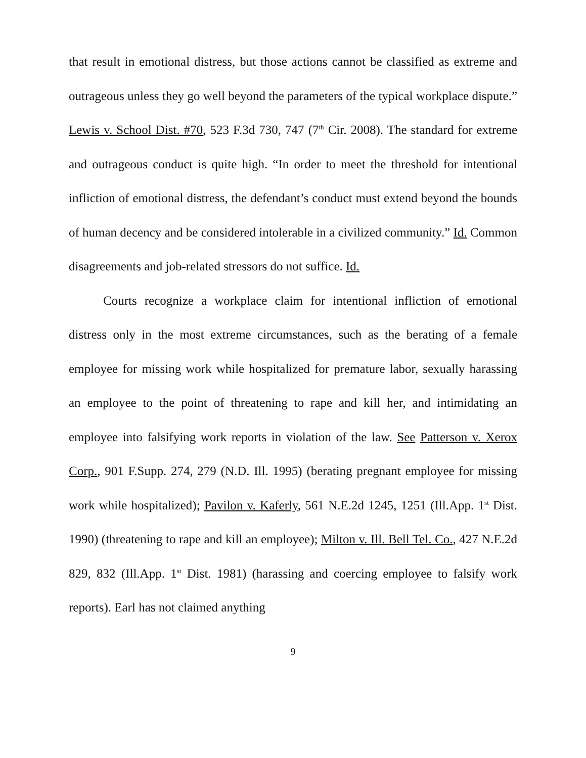that result in emotional distress, but those actions cannot be classified as extreme and outrageous unless they go well beyond the parameters of the typical workplace dispute.” Lewis v. School Dist. #70, 523 F.3d 730, 747 (7<sup>th</sup> Cir. 2008). The standard for extreme and outrageous conduct is quite high. “In order to meet the threshold for intentional infliction of emotional distress, the defendant’s conduct must extend beyond the bounds of human decency and be considered intolerable in a civilized community.” Id. Common disagreements and job-related stressors do not suffice. Id.
Courts recognize a workplace claim for intentional infliction of emotional distress only in the most extreme circumstances, such as the berating of a female employee for missing work while hospitalized for premature labor, sexually harassing an employee to the point of threatening to rape and kill her, and intimidating an employee into falsifying work reports in violation of the law. See Patterson v. Xerox Corp., 901 F.Supp. 274, 279 (N.D. Ill. 1995) (berating pregnant employee for missing work while hospitalized); Pavilon v. Kaferly, 561 N.E.2d 1245, 1251 (Ill.App. 1<sup>st</sup> Dist. 1990) (threatening to rape and kill an employee); Milton v. Ill. Bell Tel. Co., 427 N.E.2d 829, 832 (Ill.App. 1<sup>st</sup> Dist. 1981) (harassing and coercing employee to falsify work reports). Earl has not claimed anything
9